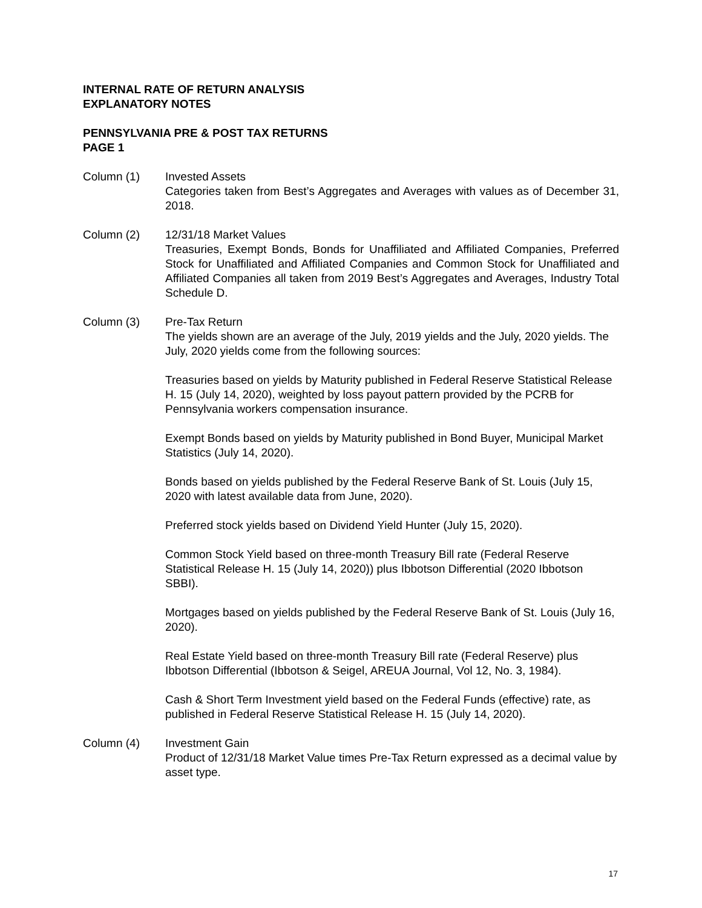INTERNAL RATE OF RETURN ANALYSIS
EXPLANATORY NOTES
PENNSYLVANIA PRE & POST TAX RETURNS
PAGE 1
Column (1) Invested Assets
Categories taken from Best’s Aggregates and Averages with values as of December 31, 2018.
Column (2) 12/31/18 Market Values
Treasuries, Exempt Bonds, Bonds for Unaffiliated and Affiliated Companies, Preferred Stock for Unaffiliated and Affiliated Companies and Common Stock for Unaffiliated and Affiliated Companies all taken from 2019 Best’s Aggregates and Averages, Industry Total Schedule D.
Column (3) Pre-Tax Return
The yields shown are an average of the July, 2019 yields and the July, 2020 yields. The July, 2020 yields come from the following sources:
Treasuries based on yields by Maturity published in Federal Reserve Statistical Release H. 15 (July 14, 2020), weighted by loss payout pattern provided by the PCRB for Pennsylvania workers compensation insurance.
Exempt Bonds based on yields by Maturity published in Bond Buyer, Municipal Market Statistics (July 14, 2020).
Bonds based on yields published by the Federal Reserve Bank of St. Louis (July 15, 2020 with latest available data from June, 2020).
Preferred stock yields based on Dividend Yield Hunter (July 15, 2020).
Common Stock Yield based on three-month Treasury Bill rate (Federal Reserve Statistical Release H. 15 (July 14, 2020)) plus Ibbotson Differential (2020 Ibbotson SBBI).
Mortgages based on yields published by the Federal Reserve Bank of St. Louis (July 16, 2020).
Real Estate Yield based on three-month Treasury Bill rate (Federal Reserve) plus Ibbotson Differential (Ibbotson & Seigel, AREUA Journal, Vol 12, No. 3, 1984).
Cash & Short Term Investment yield based on the Federal Funds (effective) rate, as published in Federal Reserve Statistical Release H. 15 (July 14, 2020).
Column (4) Investment Gain
Product of 12/31/18 Market Value times Pre-Tax Return expressed as a decimal value by asset type.
17